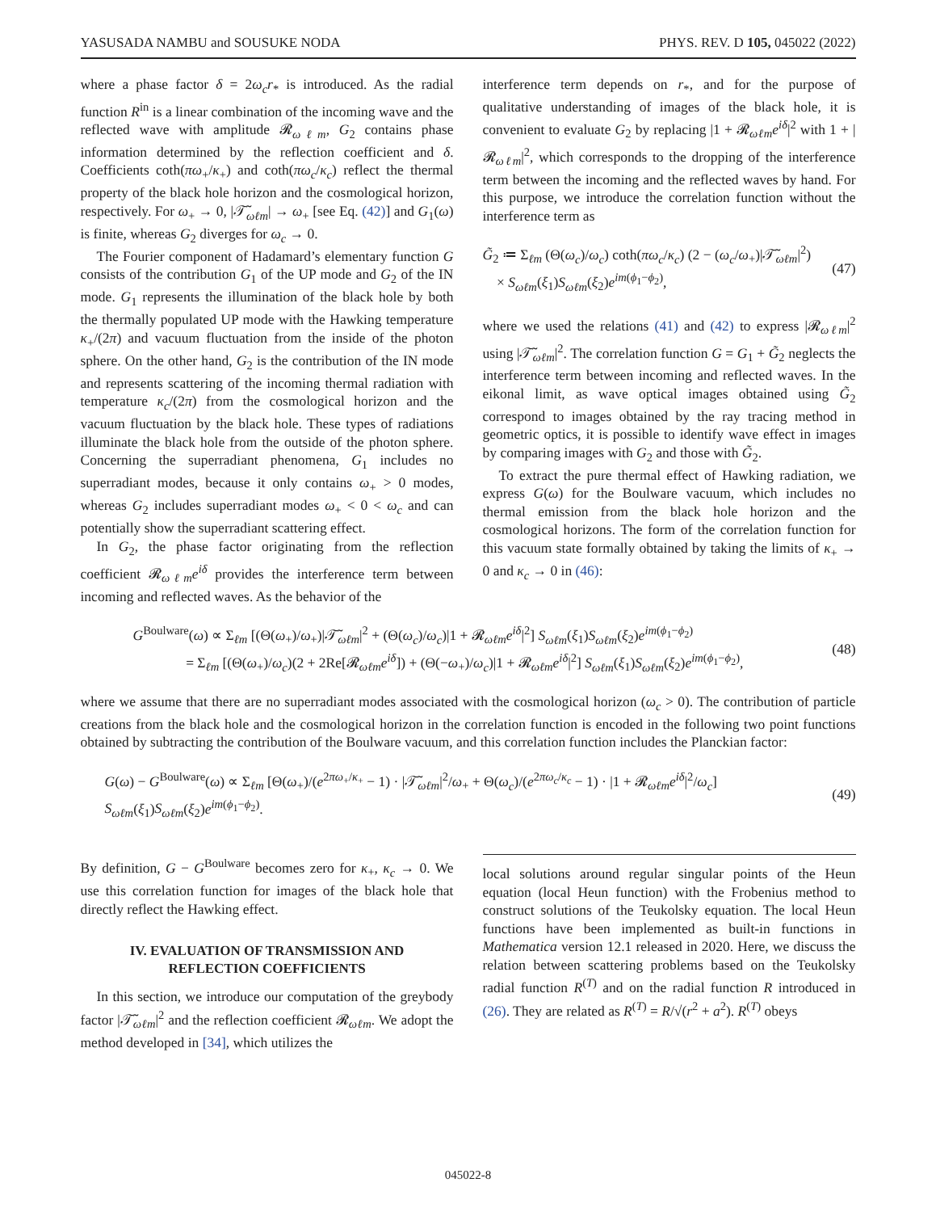YASUSADA NAMBU and SOUSUKE NODA PHYS. REV. D 105, 045022 (2022)
where a phase factor δ = 2ω<sub>c</sub>r<sub>*</sub> is introduced. As the radial function R<sup>in</sup> is a linear combination of the incoming wave and the reflected wave with amplitude 𝓡<sub>ωℓm</sub>, G<sub>2</sub> contains phase information determined by the reflection coefficient and δ. Coefficients coth(πω<sub>+</sub>/κ<sub>+</sub>) and coth(πω<sub>c</sub>/κ<sub>c</sub>) reflect the thermal property of the black hole horizon and the cosmological horizon, respectively. For ω<sub>+</sub> → 0, |𝒯̃<sub>ωℓm</sub>| → ω<sub>+</sub> [see Eq. (42)] and G<sub>1</sub>(ω) is finite, whereas G<sub>2</sub> diverges for ω<sub>c</sub> → 0.
The Fourier component of Hadamard’s elementary function G consists of the contribution G<sub>1</sub> of the UP mode and G<sub>2</sub> of the IN mode. G<sub>1</sub> represents the illumination of the black hole by both the thermally populated UP mode with the Hawking temperature κ<sub>+</sub>/(2π) and vacuum fluctuation from the inside of the photon sphere. On the other hand, G<sub>2</sub> is the contribution of the IN mode and represents scattering of the incoming thermal radiation with temperature κ<sub>c</sub>/(2π) from the cosmological horizon and the vacuum fluctuation by the black hole. These types of radiations illuminate the black hole from the outside of the photon sphere. Concerning the superradiant phenomena, G<sub>1</sub> includes no superradiant modes, because it only contains ω<sub>+</sub> > 0 modes, whereas G<sub>2</sub> includes superradiant modes ω<sub>+</sub> < 0 < ω<sub>c</sub> and can potentially show the superradiant scattering effect.
In G<sub>2</sub>, the phase factor originating from the reflection coefficient 𝓡<sub>ωℓm</sub>e<sup>iδ</sup> provides the interference term between incoming and reflected waves. As the behavior of the
interference term depends on r<sub>*</sub>, and for the purpose of qualitative understanding of images of the black hole, it is convenient to evaluate G<sub>2</sub> by replacing |1 + 𝓡<sub>ωℓm</sub>e<sup>iδ</sup>|<sup>2</sup> with 1 + |𝓡<sub>ωℓm</sub>|<sup>2</sup>, which corresponds to the dropping of the interference term between the incoming and the reflected waves by hand. For this purpose, we introduce the correlation function without the interference term as
G̃<sub>2</sub> ≔ Σ<sub>ℓm</sub> (Θ(ω<sub>c</sub>)/ω<sub>c</sub>) coth(πω<sub>c</sub>/κ<sub>c</sub>) (2 − (ω<sub>c</sub>/ω<sub>+</sub>)|𝒯̃<sub>ωℓm</sub>|<sup>2</sup>)
× S<sub>ωℓm</sub>(ξ<sub>1</sub>)S<sub>ωℓm</sub>(ξ<sub>2</sub>)e<sup>im(ϕ<sub>1</sub>−ϕ<sub>2</sub>)</sup>, (47)
where we used the relations (41) and (42) to express |𝓡<sub>ωℓm</sub>|<sup>2</sup> using |𝒯̃<sub>ωℓm</sub>|<sup>2</sup>. The correlation function G = G<sub>1</sub> + G̃<sub>2</sub> neglects the interference term between incoming and reflected waves. In the eikonal limit, as wave optical images obtained using G̃<sub>2</sub> correspond to images obtained by the ray tracing method in geometric optics, it is possible to identify wave effect in images by comparing images with G<sub>2</sub> and those with G̃<sub>2</sub>.
To extract the pure thermal effect of Hawking radiation, we express G(ω) for the Boulware vacuum, which includes no thermal emission from the black hole horizon and the cosmological horizons. The form of the correlation function for this vacuum state formally obtained by taking the limits of κ<sub>+</sub> → 0 and κ<sub>c</sub> → 0 in (46):
G<sup>Boulware</sup>(ω) ∝ Σ<sub>ℓm</sub> [(Θ(ω<sub>+</sub>)/ω<sub>+</sub>)|𝒯̃<sub>ωℓm</sub>|<sup>2</sup> + (Θ(ω<sub>c</sub>)/ω<sub>c</sub>)|1 + 𝓡<sub>ωℓm</sub>e<sup>iδ</sup>|<sup>2</sup>] S<sub>ωℓm</sub>(ξ<sub>1</sub>)S<sub>ωℓm</sub>(ξ<sub>2</sub>)e<sup>im(ϕ<sub>1</sub>−ϕ<sub>2</sub>)</sup>
= Σ<sub>ℓm</sub> [(Θ(ω<sub>+</sub>)/ω<sub>c</sub>)(2 + 2Re[𝓡<sub>ωℓm</sub>e<sup>iδ</sup>]) + (Θ(−ω<sub>+</sub>)/ω<sub>c</sub>)|1 + 𝓡<sub>ωℓm</sub>e<sup>iδ</sup>|<sup>2</sup>] S<sub>ωℓm</sub>(ξ<sub>1</sub>)S<sub>ωℓm</sub>(ξ<sub>2</sub>)e<sup>im(ϕ<sub>1</sub>−ϕ<sub>2</sub>)</sup>, (48)
where we assume that there are no superradiant modes associated with the cosmological horizon (ω<sub>c</sub> > 0). The contribution of particle creations from the black hole and the cosmological horizon in the correlation function is encoded in the following two point functions obtained by subtracting the contribution of the Boulware vacuum, and this correlation function includes the Planckian factor:
G(ω) − G<sup>Boulware</sup>(ω) ∝ Σ<sub>ℓm</sub> [Θ(ω<sub>+</sub>)/(e<sup>2πω<sub>+</sub>/κ<sub>+</sub></sup> − 1) · |𝒯̃<sub>ωℓm</sub>|<sup>2</sup>/ω<sub>+</sub> + Θ(ω<sub>c</sub>)/(e<sup>2πω<sub>c</sub>/κ<sub>c</sub></sup> − 1) · |1 + 𝓡<sub>ωℓm</sub>e<sup>iδ</sup>|<sup>2</sup>/ω<sub>c</sub>] S<sub>ωℓm</sub>(ξ<sub>1</sub>)S<sub>ωℓm</sub>(ξ<sub>2</sub>)e<sup>im(ϕ<sub>1</sub>−ϕ<sub>2</sub>)</sup>. (49)
By definition, G − G<sup>Boulware</sup> becomes zero for κ<sub>+</sub>, κ<sub>c</sub> → 0. We use this correlation function for images of the black hole that directly reflect the Hawking effect.
IV. EVALUATION OF TRANSMISSION AND
REFLECTION COEFFICIENTS
In this section, we introduce our computation of the greybody factor |𝒯̃<sub>ωℓm</sub>|<sup>2</sup> and the reflection coefficient 𝓡<sub>ωℓm</sub>. We adopt the method developed in [34], which utilizes the
local solutions around regular singular points of the Heun equation (local Heun function) with the Frobenius method to construct solutions of the Teukolsky equation. The local Heun functions have been implemented as built-in functions in Mathematica version 12.1 released in 2020. Here, we discuss the relation between scattering problems based on the Teukolsky radial function R<sup>(T)</sup> and on the radial function R introduced in (26). They are related as R<sup>(T)</sup> = R/√(r<sup>2</sup> + a<sup>2</sup>). R<sup>(T)</sup> obeys
045022-8